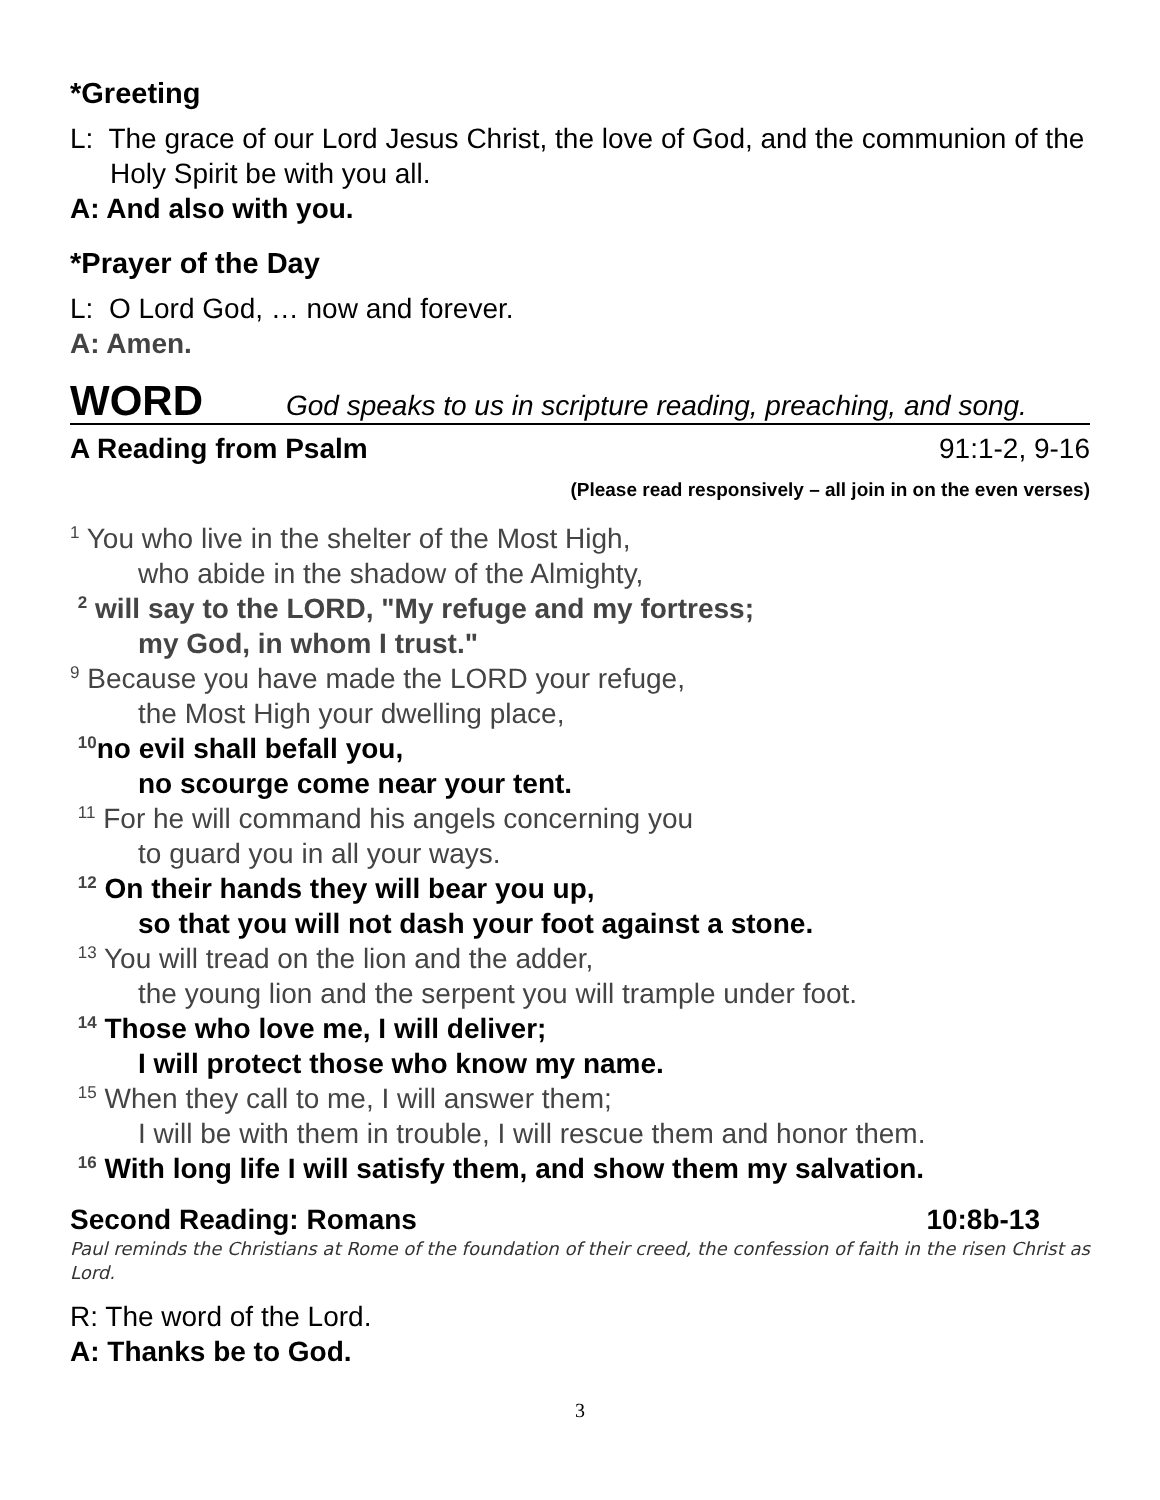*Greeting
L: The grace of our Lord Jesus Christ, the love of God, and the communion of the Holy Spirit be with you all.
A: And also with you.
*Prayer of the Day
L: O Lord God, … now and forever.
A: Amen.
WORD God speaks to us in scripture reading, preaching, and song.
A Reading from Psalm 91:1-2, 9-16
(Please read responsively – all join in on the even verses)
<sup>1</sup> You who live in the shelter of the Most High,
who abide in the shadow of the Almighty,
<sup>2</sup> will say to the LORD, "My refuge and my fortress;
my God, in whom I trust."
<sup>9</sup> Because you have made the LORD your refuge,
the Most High your dwelling place,
<sup>10</sup> no evil shall befall you,
no scourge come near your tent.
<sup>11</sup> For he will command his angels concerning you
to guard you in all your ways.
<sup>12</sup> On their hands they will bear you up,
so that you will not dash your foot against a stone.
<sup>13</sup> You will tread on the lion and the adder,
the young lion and the serpent you will trample under foot.
<sup>14</sup> Those who love me, I will deliver;
I will protect those who know my name.
<sup>15</sup> When they call to me, I will answer them;
I will be with them in trouble, I will rescue them and honor them.
<sup>16</sup> With long life I will satisfy them, and show them my salvation.
Second Reading: Romans 10:8b-13
Paul reminds the Christians at Rome of the foundation of their creed, the confession of faith in the risen Christ as Lord.
R: The word of the Lord.
A: Thanks be to God.
3